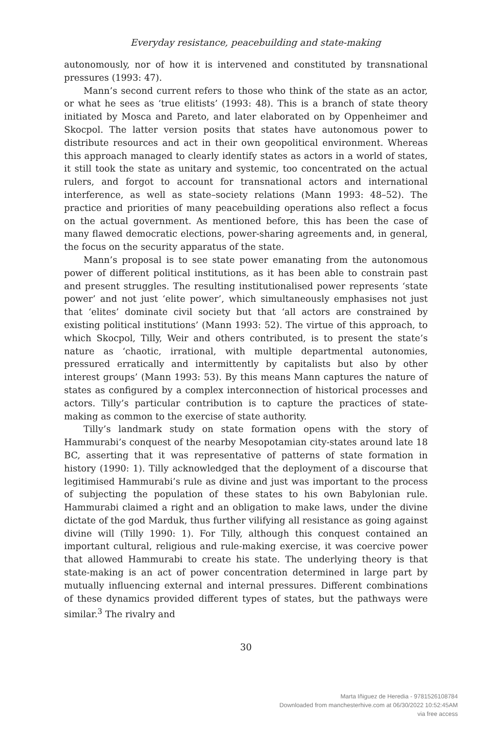Everyday resistance, peacebuilding and state-making
autonomously, nor of how it is intervened and constituted by transnational pressures (1993: 47).
Mann’s second current refers to those who think of the state as an actor, or what he sees as ‘true elitists’ (1993: 48). This is a branch of state theory initiated by Mosca and Pareto, and later elaborated on by Oppenheimer and Skocpol. The latter version posits that states have autonomous power to distribute resources and act in their own geopolitical environment. Whereas this approach managed to clearly identify states as actors in a world of states, it still took the state as unitary and systemic, too concentrated on the actual rulers, and forgot to account for transnational actors and international interference, as well as state–society relations (Mann 1993: 48–52). The practice and priorities of many peacebuilding operations also reflect a focus on the actual government. As mentioned before, this has been the case of many flawed democratic elections, power-sharing agreements and, in general, the focus on the security apparatus of the state.
Mann’s proposal is to see state power emanating from the autonomous power of different political institutions, as it has been able to constrain past and present struggles. The resulting institutionalised power represents ‘state power’ and not just ‘elite power’, which simultaneously emphasises not just that ‘elites’ dominate civil society but that ‘all actors are constrained by existing political institutions’ (Mann 1993: 52). The virtue of this approach, to which Skocpol, Tilly, Weir and others contributed, is to present the state’s nature as ‘chaotic, irrational, with multiple departmental autonomies, pressured erratically and intermittently by capitalists but also by other interest groups’ (Mann 1993: 53). By this means Mann captures the nature of states as configured by a complex interconnection of historical processes and actors. Tilly’s particular contribution is to capture the practices of state-making as common to the exercise of state authority.
Tilly’s landmark study on state formation opens with the story of Hammurabi’s conquest of the nearby Mesopotamian city-states around late 18 BC, asserting that it was representative of patterns of state formation in history (1990: 1). Tilly acknowledged that the deployment of a discourse that legitimised Hammurabi’s rule as divine and just was important to the process of subjecting the population of these states to his own Babylonian rule. Hammurabi claimed a right and an obligation to make laws, under the divine dictate of the god Marduk, thus further vilifying all resistance as going against divine will (Tilly 1990: 1). For Tilly, although this conquest contained an important cultural, religious and rule-making exercise, it was coercive power that allowed Hammurabi to create his state. The underlying theory is that state-making is an act of power concentration determined in large part by mutually influencing external and internal pressures. Different combinations of these dynamics provided different types of states, but the pathways were similar.<sup>3</sup> The rivalry and
30
Marta Iñiguez de Heredia - 9781526108784
Downloaded from manchesterhive.com at 06/30/2022 10:52:45AM
via free access